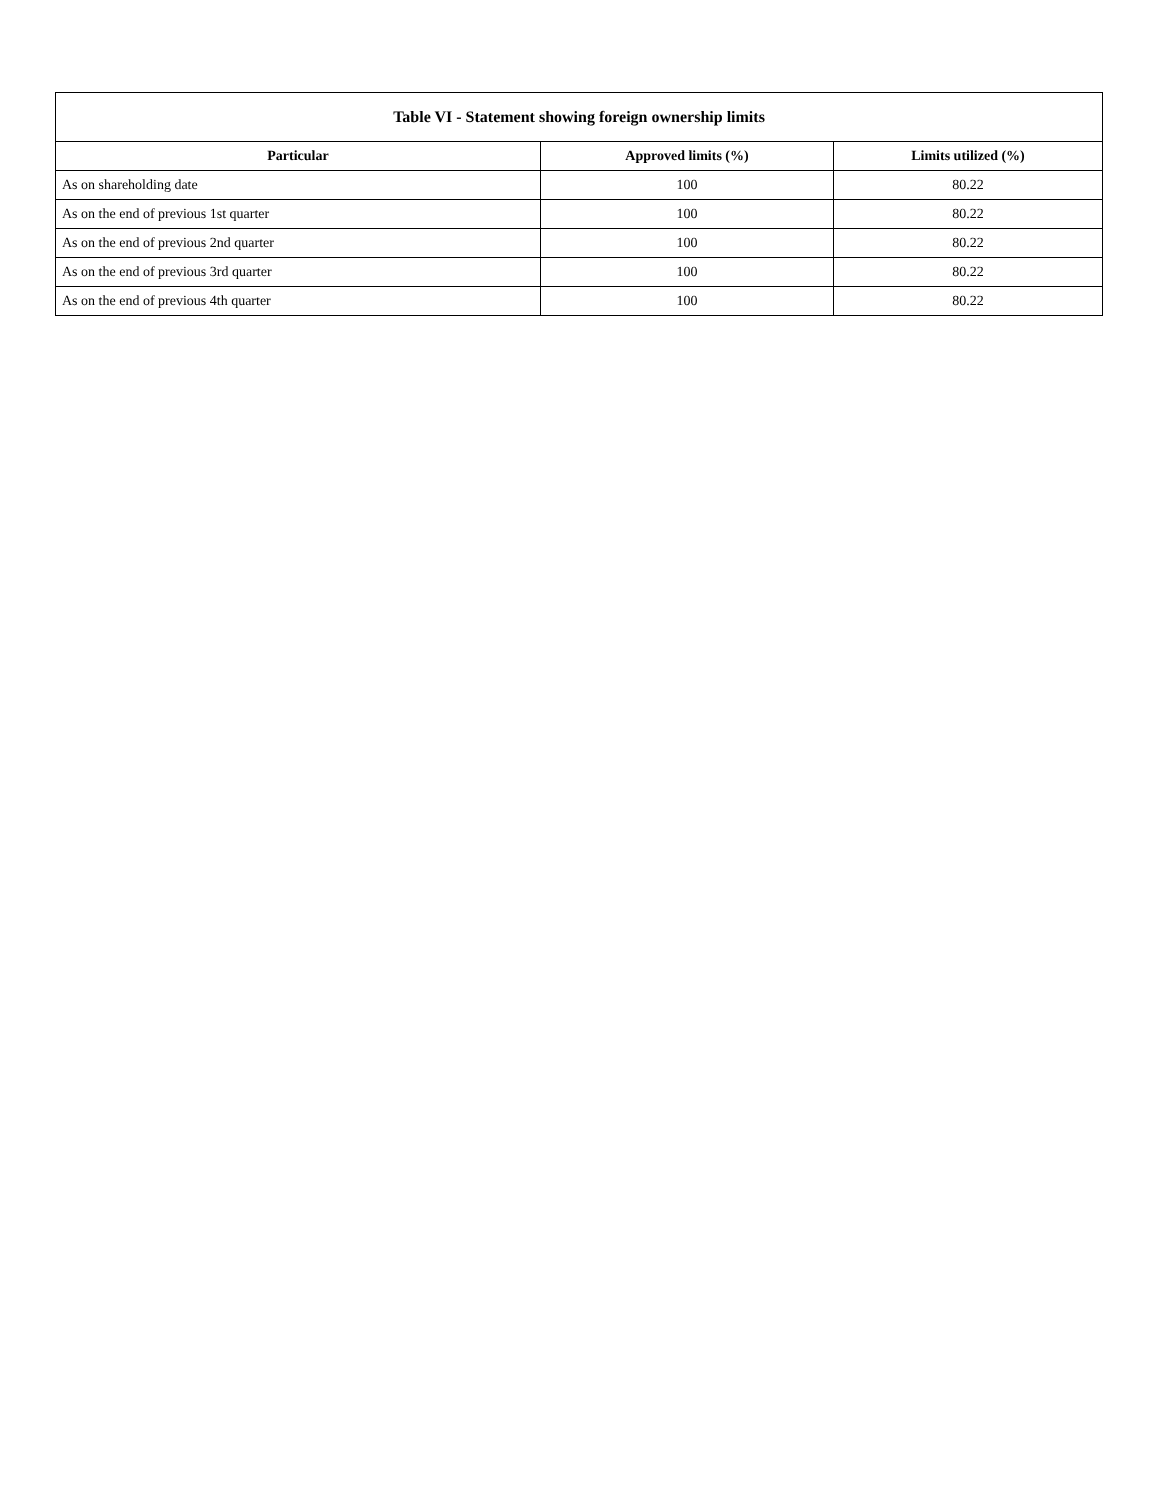| Table VI - Statement showing foreign ownership limits | | |
| --- | --- | --- |
| Particular | Approved limits (%) | Limits utilized (%) |
| As on shareholding date | 100 | 80.22 |
| As on the end of previous 1st quarter | 100 | 80.22 |
| As on the end of previous 2nd quarter | 100 | 80.22 |
| As on the end of previous 3rd quarter | 100 | 80.22 |
| As on the end of previous 4th quarter | 100 | 80.22 |